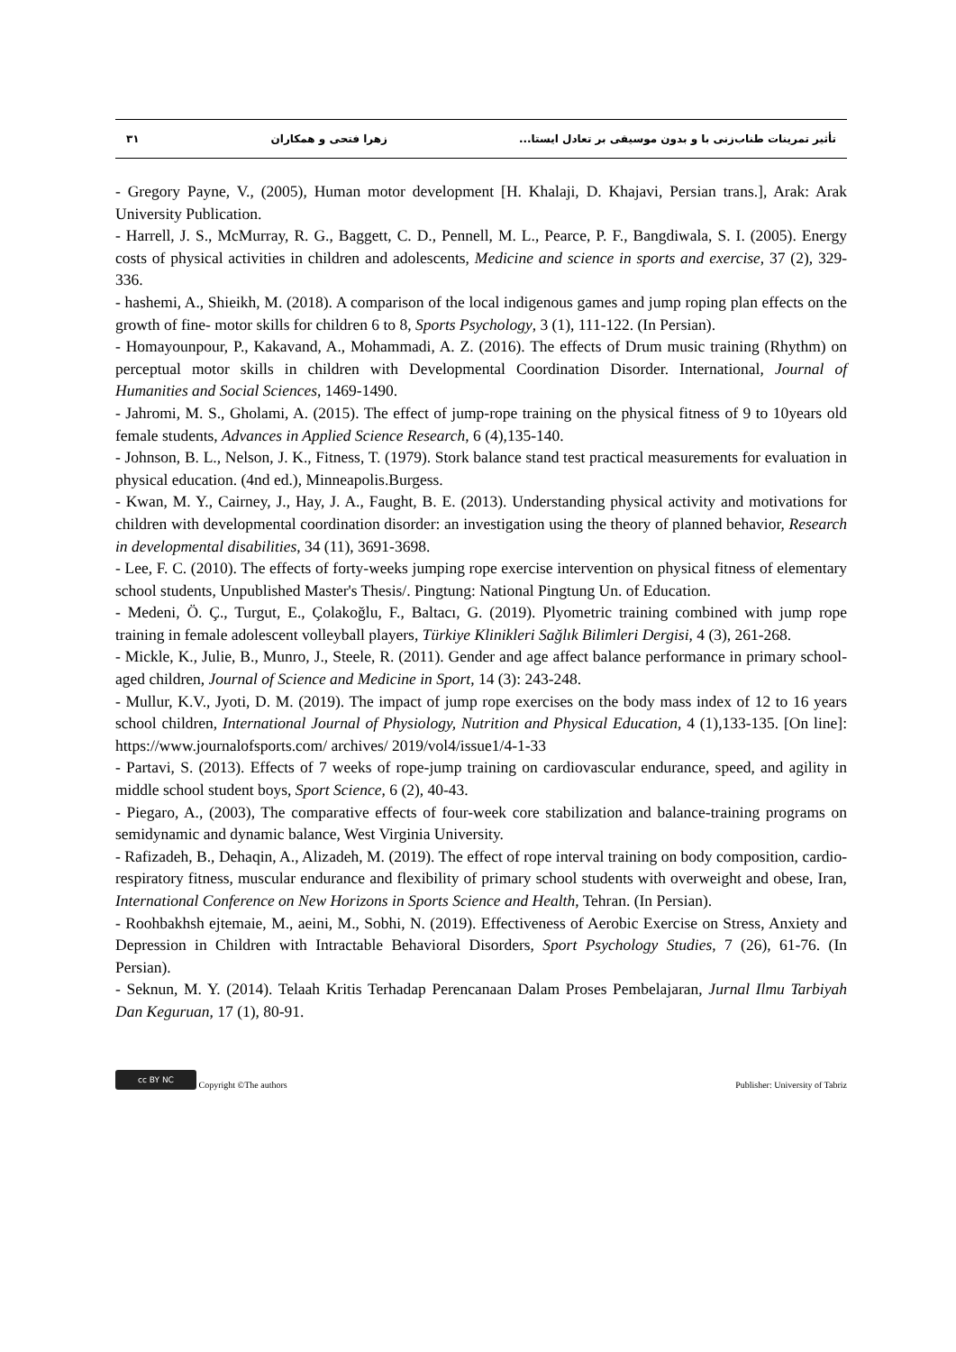تأثیر تمرینات طناب‌زنی با و بدون موسیقی بر تعادل ایستا... زهرا فتحی و همکاران ۳۱
- Gregory Payne, V., (2005), Human motor development [H. Khalaji, D. Khajavi, Persian trans.], Arak: Arak University Publication.
- Harrell, J. S., McMurray, R. G., Baggett, C. D., Pennell, M. L., Pearce, P. F., Bangdiwala, S. I. (2005). Energy costs of physical activities in children and adolescents, Medicine and science in sports and exercise, 37 (2), 329-336.
- hashemi, A., Shieikh, M. (2018). A comparison of the local indigenous games and jump roping plan effects on the growth of fine- motor skills for children 6 to 8, Sports Psychology, 3 (1), 111-122. (In Persian).
- Homayounpour, P., Kakavand, A., Mohammadi, A. Z. (2016). The effects of Drum music training (Rhythm) on perceptual motor skills in children with Developmental Coordination Disorder. International, Journal of Humanities and Social Sciences, 1469-1490.
- Jahromi, M. S., Gholami, A. (2015). The effect of jump-rope training on the physical fitness of 9 to 10years old female students, Advances in Applied Science Research, 6 (4),135-140.
- Johnson, B. L., Nelson, J. K., Fitness, T. (1979). Stork balance stand test practical measurements for evaluation in physical education. (4nd ed.), Minneapolis.Burgess.
- Kwan, M. Y., Cairney, J., Hay, J. A., Faught, B. E. (2013). Understanding physical activity and motivations for children with developmental coordination disorder: an investigation using the theory of planned behavior, Research in developmental disabilities, 34 (11), 3691-3698.
- Lee, F. C. (2010). The effects of forty-weeks jumping rope exercise intervention on physical fitness of elementary school students, Unpublished Master's Thesis/. Pingtung: National Pingtung Un. of Education.
- Medeni, Ö. Ç., Turgut, E., Çolakoğlu, F., Baltacı, G. (2019). Plyometric training combined with jump rope training in female adolescent volleyball players, Türkiye Klinikleri Sağlık Bilimleri Dergisi, 4 (3), 261-268.
- Mickle, K., Julie, B., Munro, J., Steele, R. (2011). Gender and age affect balance performance in primary school-aged children, Journal of Science and Medicine in Sport, 14 (3): 243-248.
- Mullur, K.V., Jyoti, D. M. (2019). The impact of jump rope exercises on the body mass index of 12 to 16 years school children, International Journal of Physiology, Nutrition and Physical Education, 4 (1),133-135. [On line]: https://www.journalofsports.com/ archives/ 2019/vol4/issue1/4-1-33
- Partavi, S. (2013). Effects of 7 weeks of rope-jump training on cardiovascular endurance, speed, and agility in middle school student boys, Sport Science, 6 (2), 40-43.
- Piegaro, A., (2003), The comparative effects of four-week core stabilization and balance-training programs on semidynamic and dynamic balance, West Virginia University.
- Rafizadeh, B., Dehaqin, A., Alizadeh, M. (2019). The effect of rope interval training on body composition, cardio-respiratory fitness, muscular endurance and flexibility of primary school students with overweight and obese, Iran, International Conference on New Horizons in Sports Science and Health, Tehran. (In Persian).
- Roohbakhsh ejtemaie, M., aeini, M., Sobhi, N. (2019). Effectiveness of Aerobic Exercise on Stress, Anxiety and Depression in Children with Intractable Behavioral Disorders, Sport Psychology Studies, 7 (26), 61-76. (In Persian).
- Seknun, M. Y. (2014). Telaah Kritis Terhadap Perencanaan Dalam Proses Pembelajaran, Jurnal Ilmu Tarbiyah Dan Keguruan, 17 (1), 80-91.
cc BY NC Copyright ©The authors Publisher: University of Tabriz